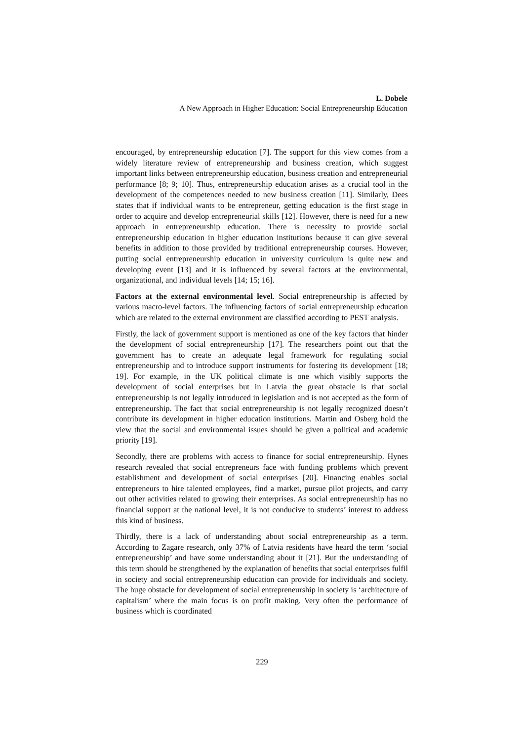L. Dobele
A New Approach in Higher Education: Social Entrepreneurship Education
encouraged, by entrepreneurship education [7]. The support for this view comes from a widely literature review of entrepreneurship and business creation, which suggest important links between entrepreneurship education, business creation and entrepreneurial performance [8; 9; 10]. Thus, entrepreneurship education arises as a crucial tool in the development of the competences needed to new business creation [11]. Similarly, Dees states that if individual wants to be entrepreneur, getting education is the first stage in order to acquire and develop entrepreneurial skills [12]. However, there is need for a new approach in entrepreneurship education. There is necessity to provide social entrepreneurship education in higher education institutions because it can give several benefits in addition to those provided by traditional entrepreneurship courses. However, putting social entrepreneurship education in university curriculum is quite new and developing event [13] and it is influenced by several factors at the environmental, organizational, and individual levels [14; 15; 16].
Factors at the external environmental level. Social entrepreneurship is affected by various macro-level factors. The influencing factors of social entrepreneurship education which are related to the external environment are classified according to PEST analysis.
Firstly, the lack of government support is mentioned as one of the key factors that hinder the development of social entrepreneurship [17]. The researchers point out that the government has to create an adequate legal framework for regulating social entrepreneurship and to introduce support instruments for fostering its development [18; 19]. For example, in the UK political climate is one which visibly supports the development of social enterprises but in Latvia the great obstacle is that social entrepreneurship is not legally introduced in legislation and is not accepted as the form of entrepreneurship. The fact that social entrepreneurship is not legally recognized doesn’t contribute its development in higher education institutions. Martin and Osberg hold the view that the social and environmental issues should be given a political and academic priority [19].
Secondly, there are problems with access to finance for social entrepreneurship. Hynes research revealed that social entrepreneurs face with funding problems which prevent establishment and development of social enterprises [20]. Financing enables social entrepreneurs to hire talented employees, find a market, pursue pilot projects, and carry out other activities related to growing their enterprises. As social entrepreneurship has no financial support at the national level, it is not conducive to students’ interest to address this kind of business.
Thirdly, there is a lack of understanding about social entrepreneurship as a term. According to Zagare research, only 37% of Latvia residents have heard the term ‘social entrepreneurship’ and have some understanding about it [21]. But the understanding of this term should be strengthened by the explanation of benefits that social enterprises fulfil in society and social entrepreneurship education can provide for individuals and society. The huge obstacle for development of social entrepreneurship in society is ‘architecture of capitalism’ where the main focus is on profit making. Very often the performance of business which is coordinated
229